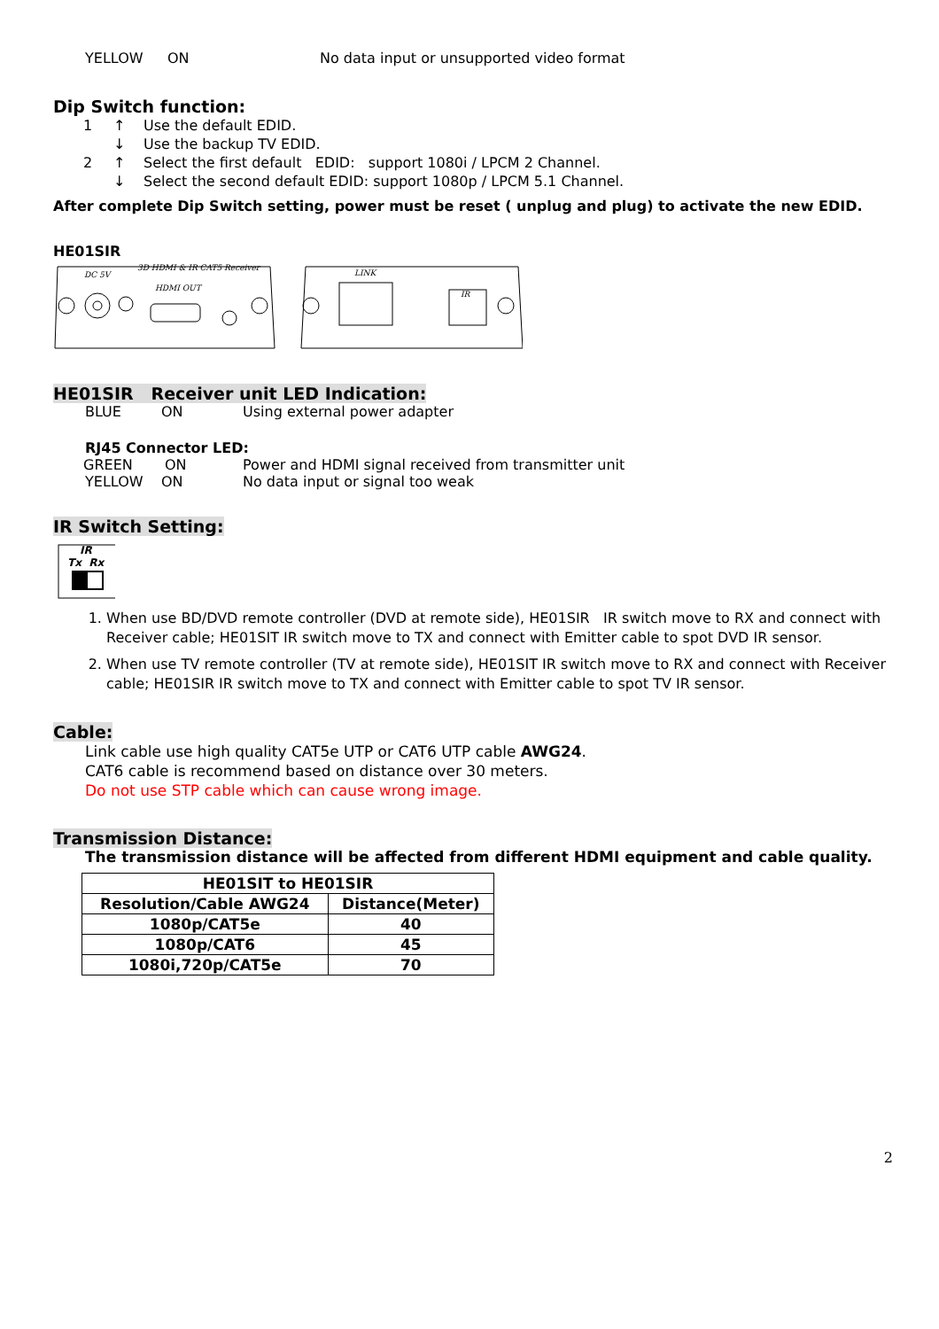YELLOW ON No data input or unsupported video format
Dip Switch function:
1 ↑ Use the default EDID.
↓ Use the backup TV EDID.
2 ↑ Select the first default EDID: support 1080i / LPCM 2 Channel.
↓ Select the second default EDID: support 1080p / LPCM 5.1 Channel.
After complete Dip Switch setting, power must be reset ( unplug and plug) to activate the new EDID.
HE01SIR
DC 5V
3D HDMI & IR CAT5 Receiver
HDMI OUT
LINK
IR
HE01SIR Receiver unit LED Indication:
BLUE ON Using external power adapter
RJ45 Connector LED:
GREEN ON Power and HDMI signal received from transmitter unit
YELLOW ON No data input or signal too weak
IR Switch Setting:
IR
Tx Rx
1. When use BD/DVD remote controller (DVD at remote side), HE01SIR IR switch move to RX and connect with Receiver cable; HE01SIT IR switch move to TX and connect with Emitter cable to spot DVD IR sensor.
2. When use TV remote controller (TV at remote side), HE01SIT IR switch move to RX and connect with Receiver cable; HE01SIR IR switch move to TX and connect with Emitter cable to spot TV IR sensor.
Cable:
Link cable use high quality CAT5e UTP or CAT6 UTP cable AWG24.
CAT6 cable is recommend based on distance over 30 meters.
Do not use STP cable which can cause wrong image.
Transmission Distance:
The transmission distance will be affected from different HDMI equipment and cable quality.
| HE01SIT to HE01SIR | |
| --- | --- |
| Resolution/Cable AWG24 | Distance(Meter) |
| 1080p/CAT5e | 40 |
| 1080p/CAT6 | 45 |
| 1080i,720p/CAT5e | 70 |
2